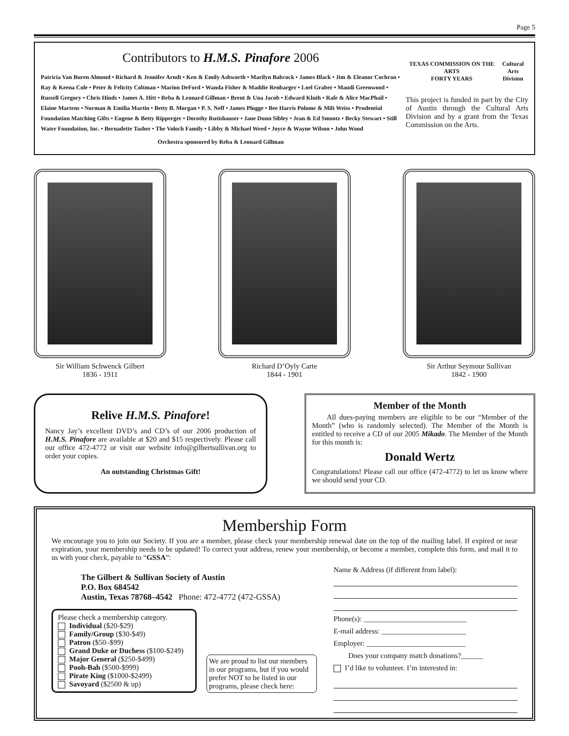Page 5
Contributors to H.M.S. Pinafore 2006
Patricia Van Buren Almond • Richard & Jennifer Arndt • Ken & Emily Ashworth • Marilyn Babcock • James Black • Jim & Eleanor Cochran • Ray & Keena Cole • Peter & Felicity Coltman • Marion DeFord • Wanda Fisher & Maddie Renbarger • Loel Graber • Maudi Greenwood • Russell Gregory • Chris Hinds • James A. Hitt • Reba & Leonard Gillman • Brent & Una Jacob • Edward Kluth • Rafe & Alice MacPhail • Elaine Martens • Norman & Emilia Martin • Betty B. Morgan • P. S. Neff • James Plugge • Bee Harris Polome & Milt Weiss • Prudential Foundation Matching Gifts • Eugene & Betty Ripperger • Dorothy Rutishauser • Jane Dunn Sibley • Jean & Ed Smootz • Becky Stewart • Still Water Foundation, Inc. • Bernadette Tasher • The Voloch Family • Libby & Michael Weed • Joyce & Wayne Wilson • John Wood
Orchestra sponsored by Reba & Leonard Gillman
TEXAS COMMISSION ON THE ARTS
FORTY YEARS
Cultural Arts
Division
This project is funded in part by the City of Austin through the Cultural Arts Division and by a grant from the Texas Commission on the Arts.
Sir William Schwenck Gilbert
1836 - 1911
Richard D’Oyly Carte
1844 - 1901
Sir Arthur Seymour Sullivan
1842 - 1900
Relive H.M.S. Pinafore!
Nancy Jay’s excellent DVD’s and CD’s of our 2006 production of H.M.S. Pinafore are available at $20 and $15 respectively. Please call our office 472-4772 or visit our website info@gilbertsullivan.org to order your copies.
An outstanding Christmas Gift!
Member of the Month
All dues-paying members are eligible to be our “Member of the Month” (who is randomly selected). The Member of the Month is entitled to receive a CD of our 2005 Mikado. The Member of the Month for this month is:
Donald Wertz
Congratulations! Please call our office (472-4772) to let us know where we should send your CD.
Membership Form
We encourage you to join our Society. If you are a member, please check your membership renewal date on the top of the mailing label. If expired or near expiration, your membership needs to be updated! To correct your address, renew your membership, or become a member, complete this form, and mail it to us with your check, payable to “GSSA”:
The Gilbert & Sullivan Society of Austin
P.O. Box 684542
Austin, Texas 78768–4542 Phone: 472-4772 (472-GSSA)
Please check a membership category.
Individual ($20-$29)
Family/Group ($30-$49)
Patron ($50–$99)
Grand Duke or Duchess ($100-$249)
Major General ($250-$499)
Pooh-Bah ($500-$999)
Pirate King ($1000-$2499)
Savoyard ($2500 & up)
We are proud to list our members in our programs, but if you would prefer NOT to be listed in our programs, please check here:
Name & Address (if different from label):
Phone(s): ____________________________
E-mail address: _______________________
Employer: ___________________________
Does your company match donations?______
I’d like to volunteer. I’m interested in: